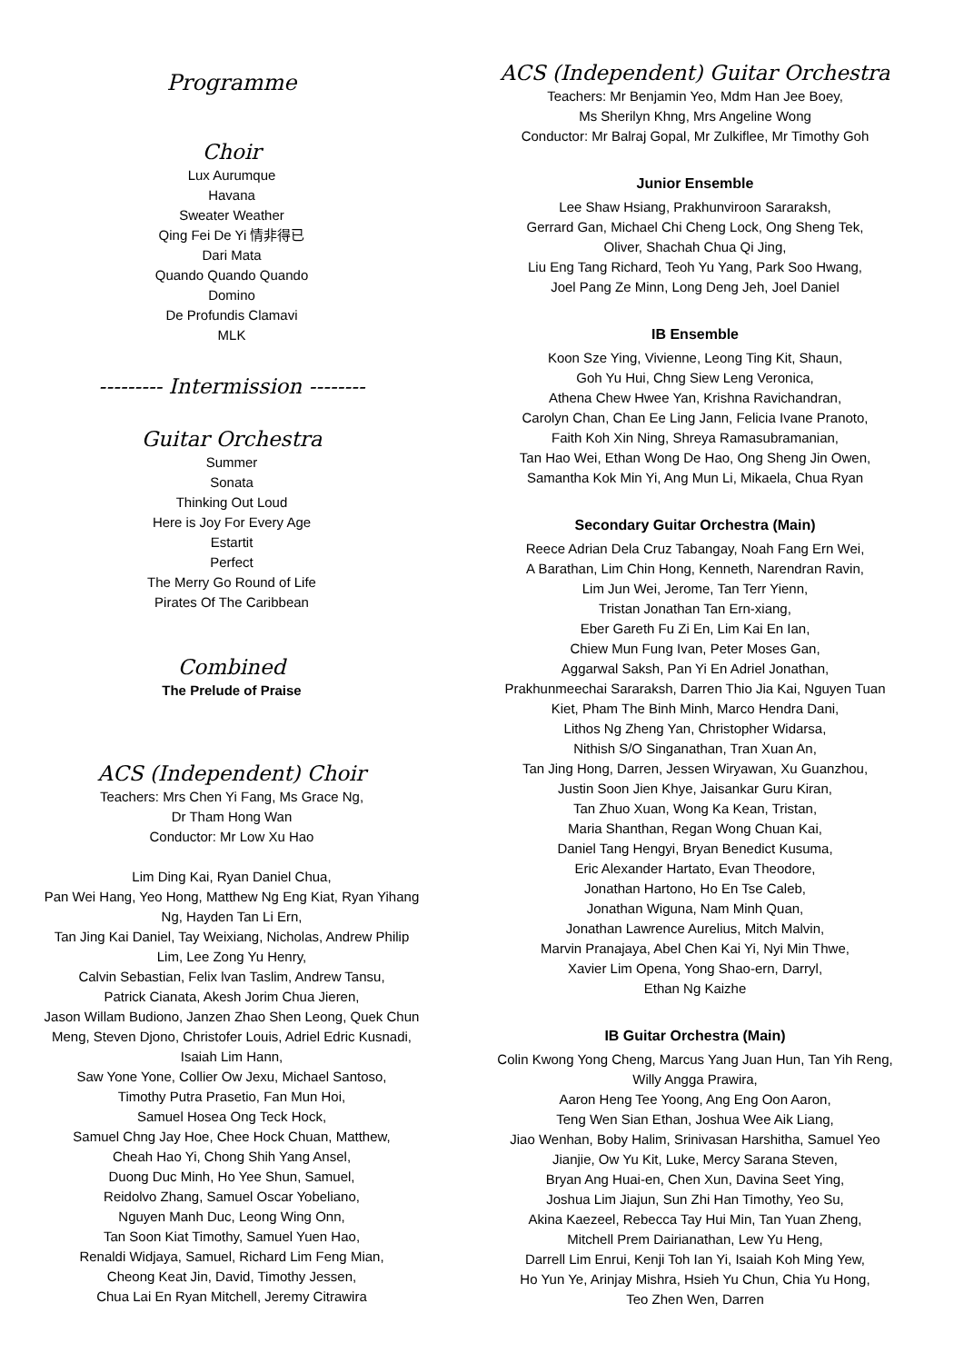Programme
Choir
Lux Aurumque
Havana
Sweater Weather
Qing Fei De Yi 情非得已
Dari Mata
Quando Quando Quando
Domino
De Profundis Clamavi
MLK
--------- Intermission --------
Guitar Orchestra
Summer
Sonata
Thinking Out Loud
Here is Joy For Every Age
Estartit
Perfect
The Merry Go Round of Life
Pirates Of The Caribbean
Combined
The Prelude of Praise
ACS (Independent) Choir
Teachers: Mrs Chen Yi Fang, Ms Grace Ng,
Dr Tham Hong Wan
Conductor: Mr Low Xu Hao
Lim Ding Kai, Ryan Daniel Chua,
Pan Wei Hang, Yeo Hong, Matthew Ng Eng Kiat, Ryan Yihang Ng, Hayden Tan Li Ern,
Tan Jing Kai Daniel, Tay Weixiang, Nicholas, Andrew Philip Lim, Lee Zong Yu Henry,
Calvin Sebastian, Felix lvan Taslim, Andrew Tansu,
Patrick Cianata, Akesh Jorim Chua Jieren,
Jason Willam Budiono, Janzen Zhao Shen Leong, Quek Chun Meng, Steven Djono, Christofer Louis, Adriel Edric Kusnadi, Isaiah Lim Hann,
Saw Yone Yone, Collier Ow Jexu, Michael Santoso,
Timothy Putra Prasetio, Fan Mun Hoi,
Samuel Hosea Ong Teck Hock,
Samuel Chng Jay Hoe, Chee Hock Chuan, Matthew,
Cheah Hao Yi, Chong Shih Yang Ansel,
Duong Duc Minh, Ho Yee Shun, Samuel,
Reidolvo Zhang, Samuel Oscar Yobeliano,
Nguyen Manh Duc, Leong Wing Onn,
Tan Soon Kiat Timothy, Samuel Yuen Hao,
Renaldi Widjaya, Samuel, Richard Lim Feng Mian,
Cheong Keat Jin, David, Timothy Jessen,
Chua Lai En Ryan Mitchell, Jeremy Citrawira
ACS (Independent) Guitar Orchestra
Teachers: Mr Benjamin Yeo, Mdm Han Jee Boey,
Ms Sherilyn Khng, Mrs Angeline Wong
Conductor: Mr Balraj Gopal, Mr Zulkiflee, Mr Timothy Goh
Junior Ensemble
Lee Shaw Hsiang, Prakhunviroon Sararaksh,
Gerrard Gan, Michael Chi Cheng Lock, Ong Sheng Tek,
Oliver, Shachah Chua Qi Jing,
Liu Eng Tang Richard, Teoh Yu Yang, Park Soo Hwang,
Joel Pang Ze Minn, Long Deng Jeh, Joel Daniel
IB Ensemble
Koon Sze Ying, Vivienne, Leong Ting Kit, Shaun,
Goh Yu Hui, Chng Siew Leng Veronica,
Athena Chew Hwee Yan, Krishna Ravichandran,
Carolyn Chan, Chan Ee Ling Jann, Felicia Ivane Pranoto,
Faith Koh Xin Ning, Shreya Ramasubramanian,
Tan Hao Wei, Ethan Wong De Hao, Ong Sheng Jin Owen,
Samantha Kok Min Yi, Ang Mun Li, Mikaela, Chua Ryan
Secondary Guitar Orchestra (Main)
Reece Adrian Dela Cruz Tabangay, Noah Fang Ern Wei,
A Barathan, Lim Chin Hong, Kenneth, Narendran Ravin,
Lim Jun Wei, Jerome, Tan Terr Yienn,
Tristan Jonathan Tan Ern-xiang,
Eber Gareth Fu Zi En, Lim Kai En Ian,
Chiew Mun Fung Ivan, Peter Moses Gan,
Aggarwal Saksh, Pan Yi En Adriel Jonathan,
Prakhunmeechai Sararaksh, Darren Thio Jia Kai, Nguyen Tuan Kiet, Pham The Binh Minh, Marco Hendra Dani,
Lithos Ng Zheng Yan, Christopher Widarsa,
Nithish S/O Singanathan, Tran Xuan An,
Tan Jing Hong, Darren, Jessen Wiryawan, Xu Guanzhou,
Justin Soon Jien Khye, Jaisankar Guru Kiran,
Tan Zhuo Xuan, Wong Ka Kean, Tristan,
Maria Shanthan, Regan Wong Chuan Kai,
Daniel Tang Hengyi, Bryan Benedict Kusuma,
Eric Alexander Hartato, Evan Theodore,
Jonathan Hartono, Ho En Tse Caleb,
Jonathan Wiguna, Nam Minh Quan,
Jonathan Lawrence Aurelius, Mitch Malvin,
Marvin Pranajaya, Abel Chen Kai Yi, Nyi Min Thwe,
Xavier Lim Opena, Yong Shao-ern, Darryl,
Ethan Ng Kaizhe
IB Guitar Orchestra (Main)
Colin Kwong Yong Cheng, Marcus Yang Juan Hun, Tan Yih Reng, Willy Angga Prawira,
Aaron Heng Tee Yoong, Ang Eng Oon Aaron,
Teng Wen Sian Ethan, Joshua Wee Aik Liang,
Jiao Wenhan, Boby Halim, Srinivasan Harshitha, Samuel Yeo Jianjie, Ow Yu Kit, Luke, Mercy Sarana Steven,
Bryan Ang Huai-en, Chen Xun, Davina Seet Ying,
Joshua Lim Jiajun, Sun Zhi Han Timothy, Yeo Su,
Akina Kaezeel, Rebecca Tay Hui Min, Tan Yuan Zheng,
Mitchell Prem Dairianathan, Lew Yu Heng,
Darrell Lim Enrui, Kenji Toh Ian Yi, Isaiah Koh Ming Yew,
Ho Yun Ye, Arinjay Mishra, Hsieh Yu Chun, Chia Yu Hong,
Teo Zhen Wen, Darren